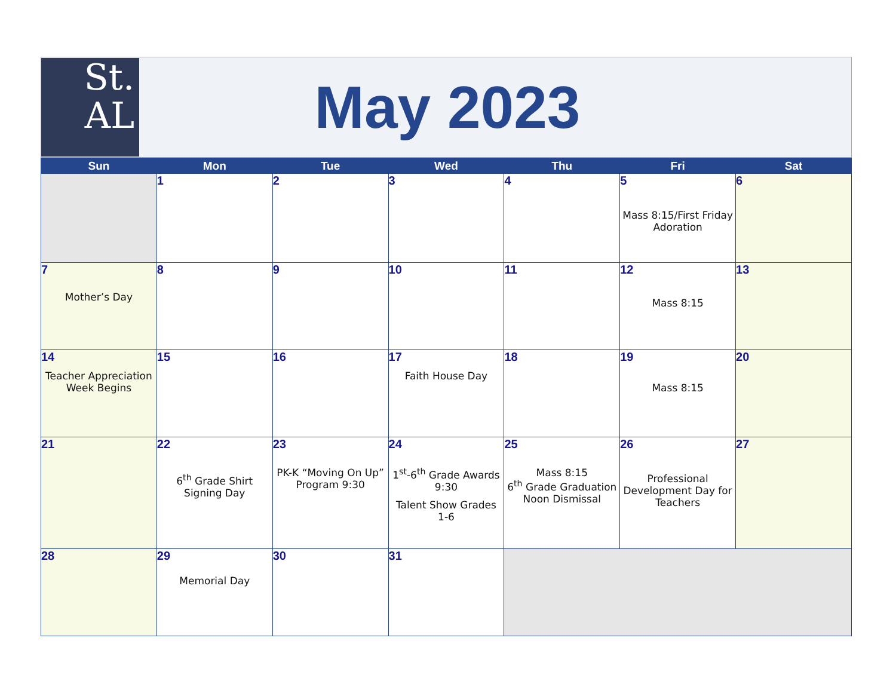St.
AL
May 2023
| Sun | Mon | Tue | Wed | Thu | Fri | Sat |
| --- | --- | --- | --- | --- | --- | --- |
| | 1 | 2 | 3 | 4 | 5 Mass 8:15/First Friday Adoration | 6 |
| 7 Mother’s Day | 8 | 9 | 10 | 11 | 12 Mass 8:15 | 13 |
| 14 Teacher Appreciation Week Begins | 15 | 16 | 17 Faith House Day | 18 | 19 Mass 8:15 | 20 |
| 21 | 22 6<sup>th</sup> Grade Shirt Signing Day | 23 PK-K “Moving On Up” Program 9:30 | 24 1<sup>st</sup>-6<sup>th</sup> Grade Awards 9:30 Talent Show Grades 1-6 | 25 Mass 8:15 6<sup>th</sup> Grade Graduation Noon Dismissal | 26 Professional Development Day for Teachers | 27 |
| 28 | 29 Memorial Day | 30 | 31 | | | |